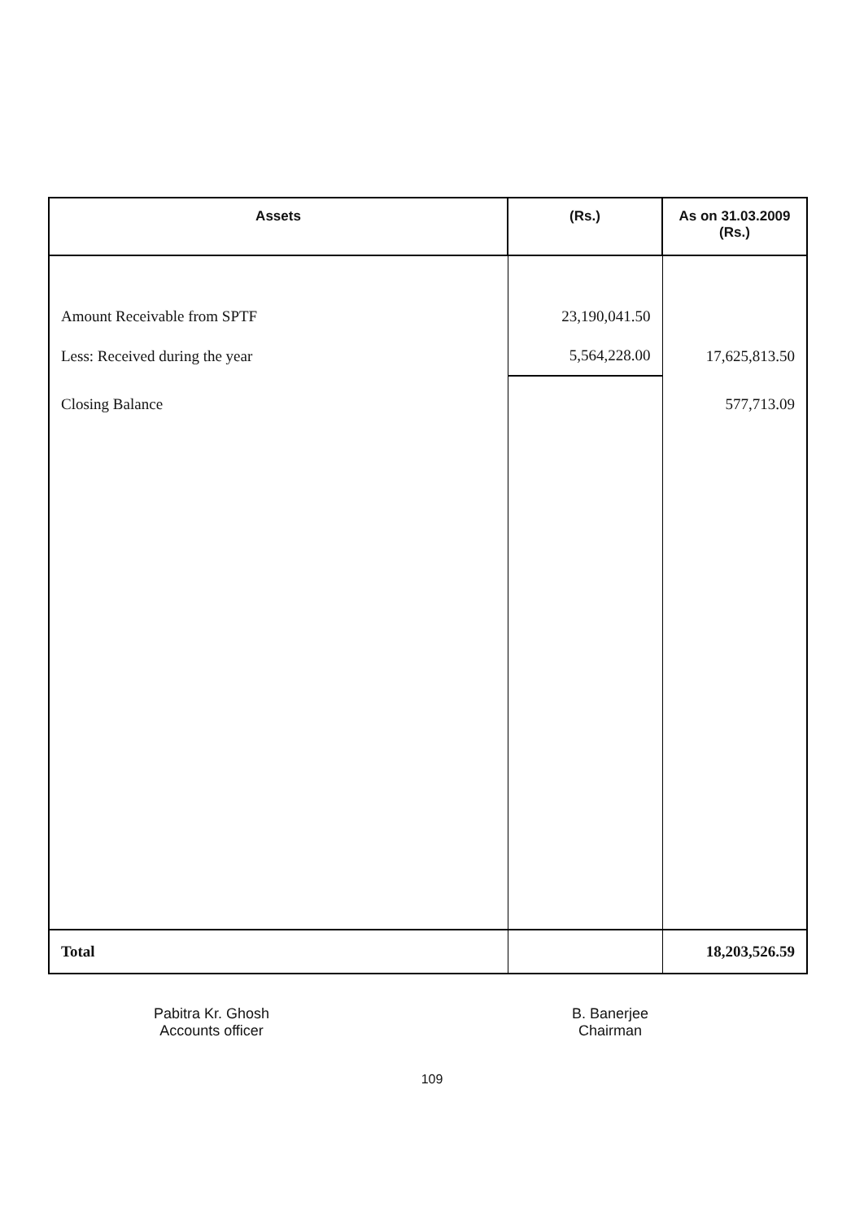| Assets | (Rs.) | As on 31.03.2009 (Rs.) |
| --- | --- | --- |
| Amount Receivable from SPTF | 23,190,041.50 | |
| Less: Received during the year | 5,564,228.00 | 17,625,813.50 |
| Closing Balance | | 577,713.09 |
| Total | | 18,203,526.59 |
Pabitra Kr. Ghosh
Accounts officer
B. Banerjee
Chairman
109